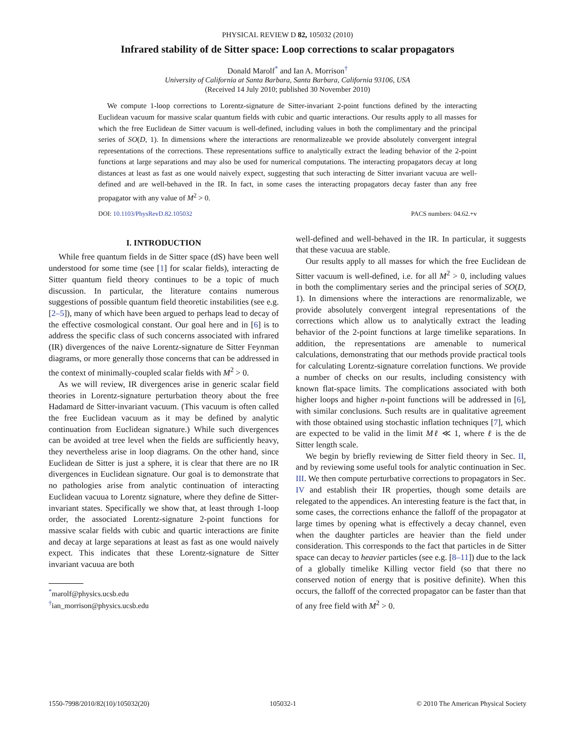PHYSICAL REVIEW D 82, 105032 (2010)
Infrared stability of de Sitter space: Loop corrections to scalar propagators
Donald Marolf<sup>*</sup> and Ian A. Morrison<sup>†</sup>
University of California at Santa Barbara, Santa Barbara, California 93106, USA
(Received 14 July 2010; published 30 November 2010)
We compute 1-loop corrections to Lorentz-signature de Sitter-invariant 2-point functions defined by the interacting Euclidean vacuum for massive scalar quantum fields with cubic and quartic interactions. Our results apply to all masses for which the free Euclidean de Sitter vacuum is well-defined, including values in both the complimentary and the principal series of SO(D, 1). In dimensions where the interactions are renormalizeable we provide absolutely convergent integral representations of the corrections. These representations suffice to analytically extract the leading behavior of the 2-point functions at large separations and may also be used for numerical computations. The interacting propagators decay at long distances at least as fast as one would naively expect, suggesting that such interacting de Sitter invariant vacuua are well-defined and are well-behaved in the IR. In fact, in some cases the interacting propagators decay faster than any free propagator with any value of M<sup>2</sup> > 0.
DOI: 10.1103/PhysRevD.82.105032 PACS numbers: 04.62.+v
I. INTRODUCTION
While free quantum fields in de Sitter space (dS) have been well understood for some time (see [1] for scalar fields), interacting de Sitter quantum field theory continues to be a topic of much discussion. In particular, the literature contains numerous suggestions of possible quantum field theoretic instabilities (see e.g. [2–5]), many of which have been argued to perhaps lead to decay of the effective cosmological constant. Our goal here and in [6] is to address the specific class of such concerns associated with infrared (IR) divergences of the naive Lorentz-signature de Sitter Feynman diagrams, or more generally those concerns that can be addressed in the context of minimally-coupled scalar fields with M<sup>2</sup> > 0.
As we will review, IR divergences arise in generic scalar field theories in Lorentz-signature perturbation theory about the free Hadamard de Sitter-invariant vacuum. (This vacuum is often called the free Euclidean vacuum as it may be defined by analytic continuation from Euclidean signature.) While such divergences can be avoided at tree level when the fields are sufficiently heavy, they nevertheless arise in loop diagrams. On the other hand, since Euclidean de Sitter is just a sphere, it is clear that there are no IR divergences in Euclidean signature. Our goal is to demonstrate that no pathologies arise from analytic continuation of interacting Euclidean vacuua to Lorentz signature, where they define de Sitter-invariant states. Specifically we show that, at least through 1-loop order, the associated Lorentz-signature 2-point functions for massive scalar fields with cubic and quartic interactions are finite and decay at large separations at least as fast as one would naively expect. This indicates that these Lorentz-signature de Sitter invariant vacuua are both
<sup>*</sup> marolf@physics.ucsb.edu
<sup>†</sup> ian_morrison@physics.ucsb.edu
well-defined and well-behaved in the IR. In particular, it suggests that these vacuua are stable.
Our results apply to all masses for which the free Euclidean de Sitter vacuum is well-defined, i.e. for all M<sup>2</sup> > 0, including values in both the complimentary series and the principal series of SO(D, 1). In dimensions where the interactions are renormalizable, we provide absolutely convergent integral representations of the corrections which allow us to analytically extract the leading behavior of the 2-point functions at large timelike separations. In addition, the representations are amenable to numerical calculations, demonstrating that our methods provide practical tools for calculating Lorentz-signature correlation functions. We provide a number of checks on our results, including consistency with known flat-space limits. The complications associated with both higher loops and higher n-point functions will be addressed in [6], with similar conclusions. Such results are in qualitative agreement with those obtained using stochastic inflation techniques [7], which are expected to be valid in the limit Mℓ ≪ 1, where ℓ is the de Sitter length scale.
We begin by briefly reviewing de Sitter field theory in Sec. II, and by reviewing some useful tools for analytic continuation in Sec. III. We then compute perturbative corrections to propagators in Sec. IV and establish their IR properties, though some details are relegated to the appendices. An interesting feature is the fact that, in some cases, the corrections enhance the falloff of the propagator at large times by opening what is effectively a decay channel, even when the daughter particles are heavier than the field under consideration. This corresponds to the fact that particles in de Sitter space can decay to heavier particles (see e.g. [8–11]) due to the lack of a globally timelike Killing vector field (so that there no conserved notion of energy that is positive definite). When this occurs, the falloff of the corrected propagator can be faster than that of any free field with M<sup>2</sup> > 0.
1550-7998/2010/82(10)/105032(20) 105032-1 © 2010 The American Physical Society